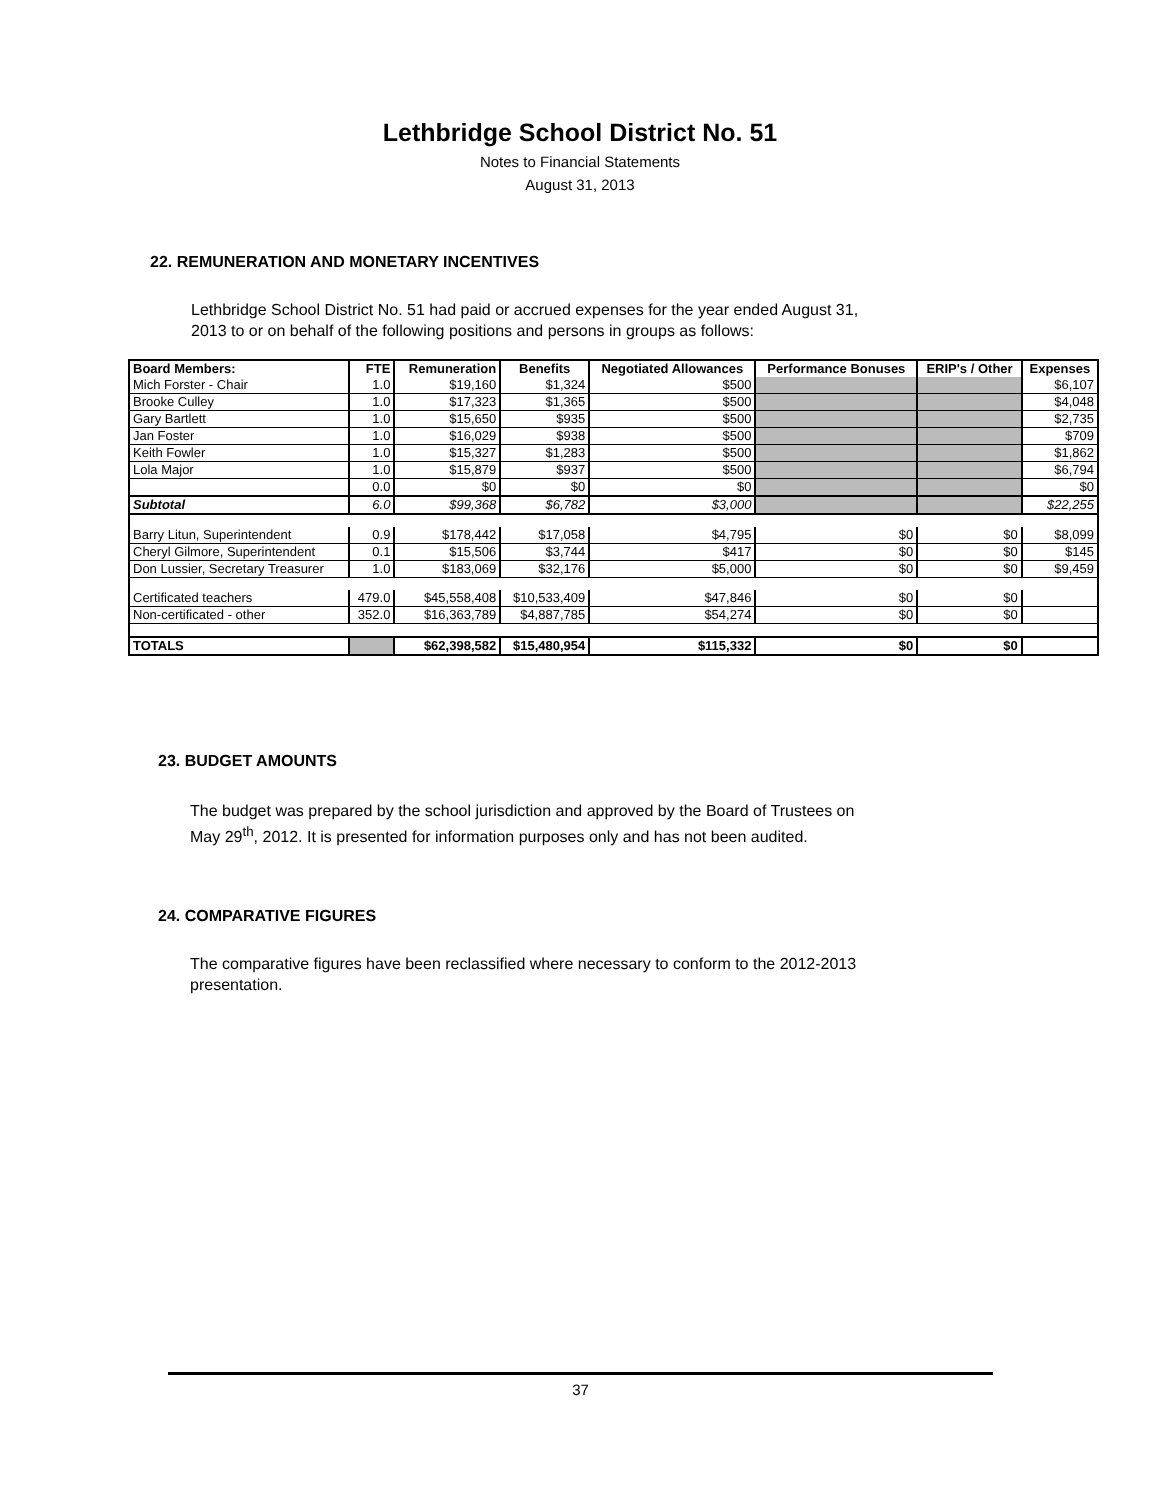Lethbridge School District No. 51
Notes to Financial Statements
August 31, 2013
22. REMUNERATION AND MONETARY INCENTIVES
Lethbridge School District No. 51 had paid or accrued expenses for the year ended August 31, 2013 to or on behalf of the following positions and persons in groups as follows:
| Board Members: | FTE | Remuneration | Benefits | Negotiated Allowances | Performance Bonuses | ERIP's / Other | Expenses |
| --- | --- | --- | --- | --- | --- | --- | --- |
| Mich Forster - Chair | 1.0 | $19,160 | $1,324 | $500 | | | $6,107 |
| Brooke Culley | 1.0 | $17,323 | $1,365 | $500 | | | $4,048 |
| Gary Bartlett | 1.0 | $15,650 | $935 | $500 | | | $2,735 |
| Jan Foster | 1.0 | $16,029 | $938 | $500 | | | $709 |
| Keith Fowler | 1.0 | $15,327 | $1,283 | $500 | | | $1,862 |
| Lola Major | 1.0 | $15,879 | $937 | $500 | | | $6,794 |
| | 0.0 | $0 | $0 | $0 | | | $0 |
| Subtotal | 6.0 | $99,368 | $6,782 | $3,000 | | | $22,255 |
| Barry Litun, Superintendent | 0.9 | $178,442 | $17,058 | $4,795 | $0 | $0 | $8,099 |
| Cheryl Gilmore, Superintendent | 0.1 | $15,506 | $3,744 | $417 | $0 | $0 | $145 |
| Don Lussier, Secretary Treasurer | 1.0 | $183,069 | $32,176 | $5,000 | $0 | $0 | $9,459 |
| Certificated teachers | 479.0 | $45,558,408 | $10,533,409 | $47,846 | $0 | $0 | |
| Non-certificated - other | 352.0 | $16,363,789 | $4,887,785 | $54,274 | $0 | $0 | |
| TOTALS | | $62,398,582 | $15,480,954 | $115,332 | $0 | $0 | |
23. BUDGET AMOUNTS
The budget was prepared by the school jurisdiction and approved by the Board of Trustees on May 29<sup>th</sup>, 2012. It is presented for information purposes only and has not been audited.
24. COMPARATIVE FIGURES
The comparative figures have been reclassified where necessary to conform to the 2012-2013 presentation.
37